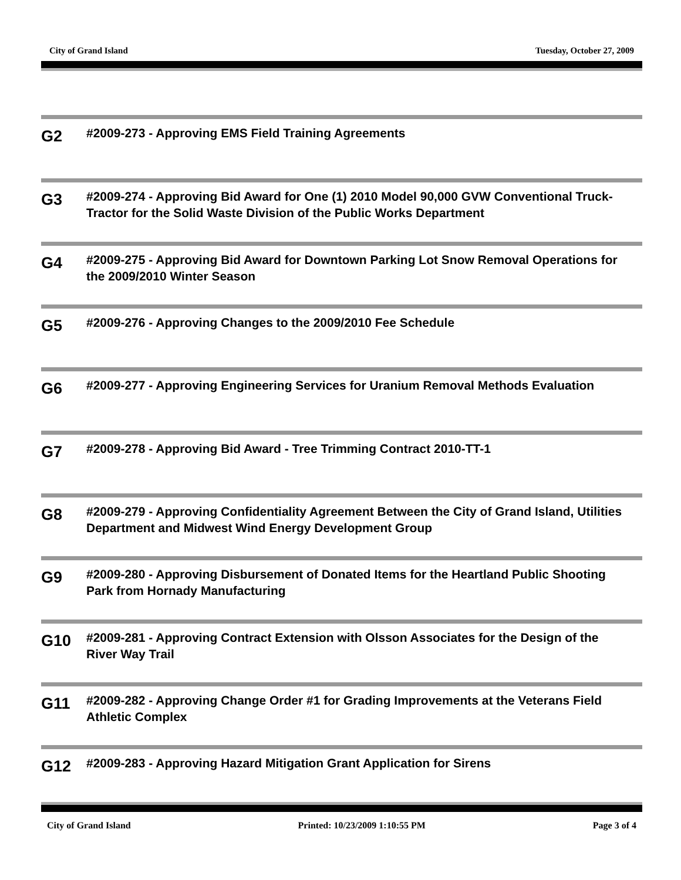City of Grand Island Tuesday, October 27, 2009
G2
#2009-273 - Approving EMS Field Training Agreements
G3
#2009-274 - Approving Bid Award for One (1) 2010 Model 90,000 GVW Conventional Truck-Tractor for the Solid Waste Division of the Public Works Department
G4
#2009-275 - Approving Bid Award for Downtown Parking Lot Snow Removal Operations for the 2009/2010 Winter Season
G5
#2009-276 - Approving Changes to the 2009/2010 Fee Schedule
G6
#2009-277 - Approving Engineering Services for Uranium Removal Methods Evaluation
G7
#2009-278 - Approving Bid Award - Tree Trimming Contract 2010-TT-1
G8
#2009-279 - Approving Confidentiality Agreement Between the City of Grand Island, Utilities Department and Midwest Wind Energy Development Group
G9
#2009-280 - Approving Disbursement of Donated Items for the Heartland Public Shooting Park from Hornady Manufacturing
G10
#2009-281 - Approving Contract Extension with Olsson Associates for the Design of the River Way Trail
G11
#2009-282 - Approving Change Order #1 for Grading Improvements at the Veterans Field Athletic Complex
G12
#2009-283 - Approving Hazard Mitigation Grant Application for Sirens
City of Grand Island Printed: 10/23/2009 1:10:55 PM Page 3 of 4